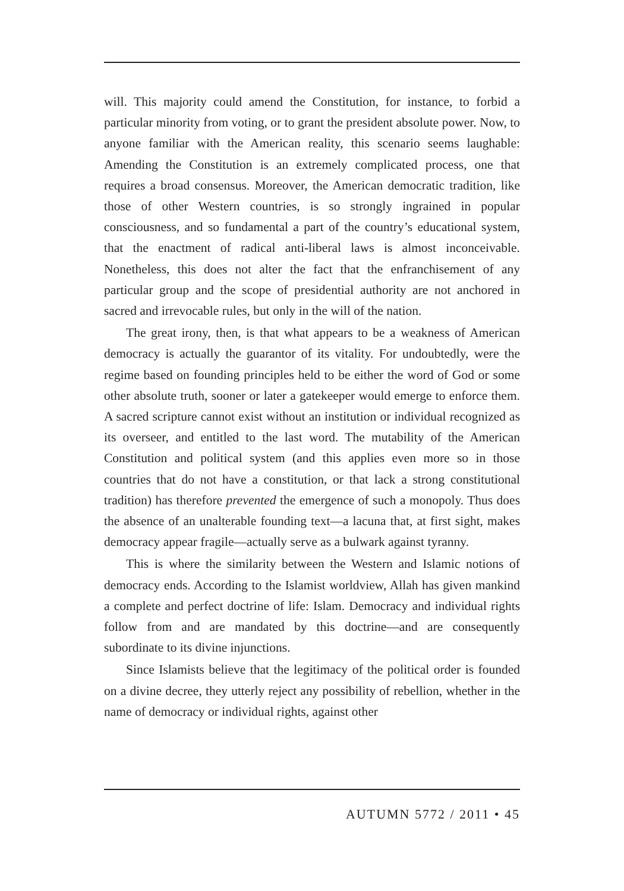will. This majority could amend the Constitution, for instance, to forbid a particular minority from voting, or to grant the president absolute power. Now, to anyone familiar with the American reality, this scenario seems laughable: Amending the Constitution is an extremely complicated process, one that requires a broad consensus. Moreover, the American democratic tradition, like those of other Western countries, is so strongly ingrained in popular consciousness, and so fundamental a part of the country’s educational system, that the enactment of radical anti-liberal laws is almost inconceivable. Nonetheless, this does not alter the fact that the enfranchisement of any particular group and the scope of presidential authority are not anchored in sacred and irrevocable rules, but only in the will of the nation.
The great irony, then, is that what appears to be a weakness of American democracy is actually the guarantor of its vitality. For undoubtedly, were the regime based on founding principles held to be either the word of God or some other absolute truth, sooner or later a gatekeeper would emerge to enforce them. A sacred scripture cannot exist without an institution or individual recognized as its overseer, and entitled to the last word. The mutability of the American Constitution and political system (and this applies even more so in those countries that do not have a constitution, or that lack a strong constitutional tradition) has therefore prevented the emergence of such a monopoly. Thus does the absence of an unalterable founding text—a lacuna that, at first sight, makes democracy appear fragile—actually serve as a bulwark against tyranny.
This is where the similarity between the Western and Islamic notions of democracy ends. According to the Islamist worldview, Allah has given mankind a complete and perfect doctrine of life: Islam. Democracy and individual rights follow from and are mandated by this doctrine—and are consequently subordinate to its divine injunctions.
Since Islamists believe that the legitimacy of the political order is founded on a divine decree, they utterly reject any possibility of rebellion, whether in the name of democracy or individual rights, against other
AUTUMN 5772 / 2011 • 45